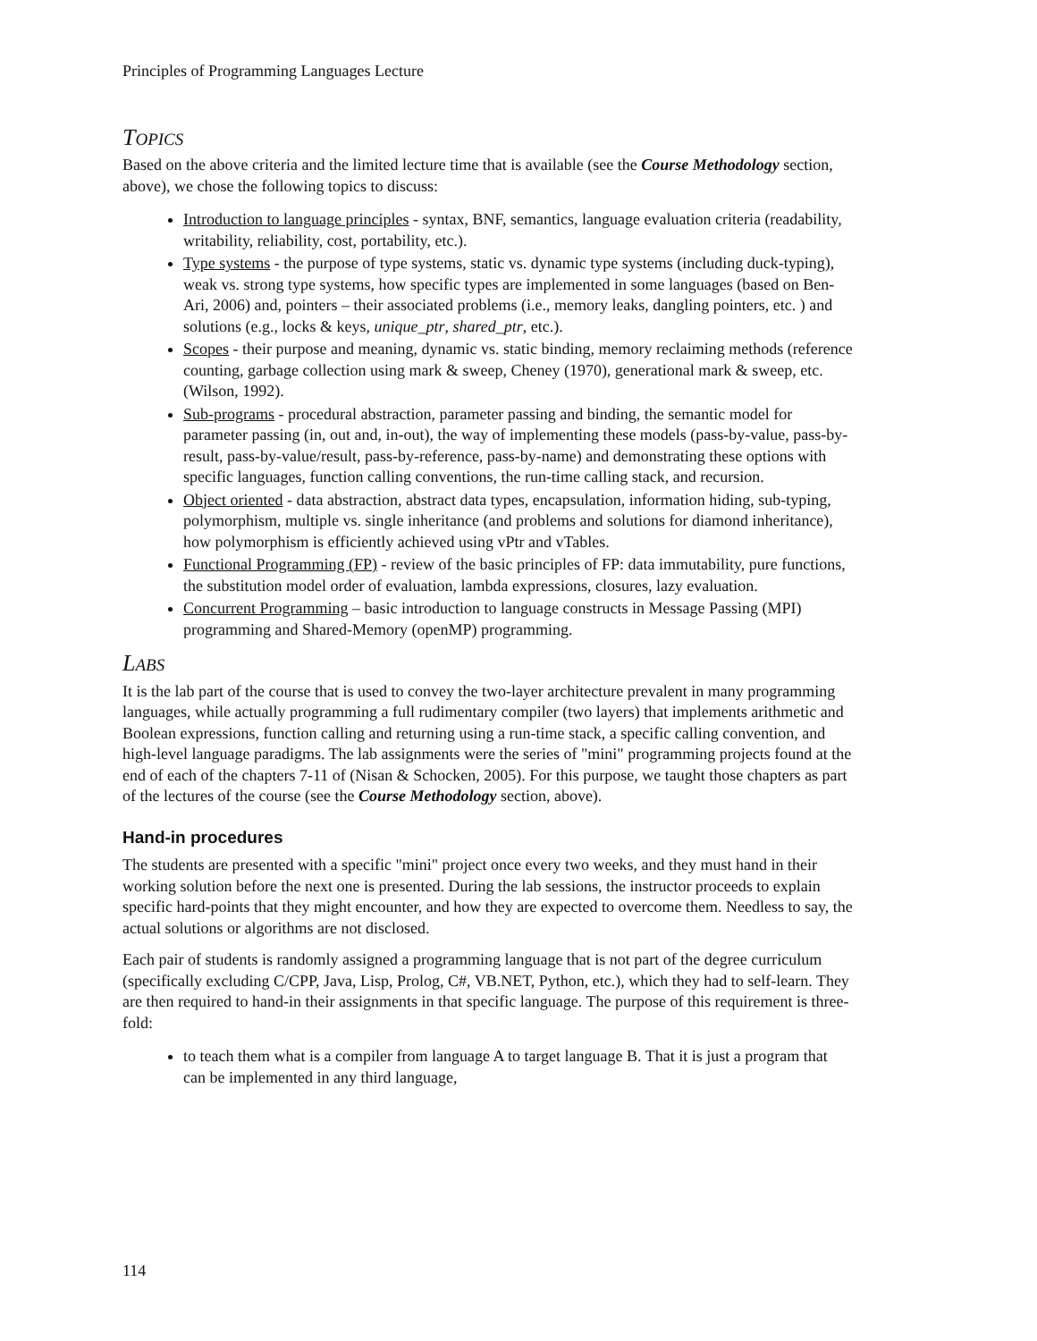Principles of Programming Languages Lecture
TOPICS
Based on the above criteria and the limited lecture time that is available (see the Course Methodology section, above), we chose the following topics to discuss:
Introduction to language principles - syntax, BNF, semantics, language evaluation criteria (readability, writability, reliability, cost, portability, etc.).
Type systems - the purpose of type systems, static vs. dynamic type systems (including duck-typing), weak vs. strong type systems, how specific types are implemented in some languages (based on Ben-Ari, 2006) and, pointers – their associated problems (i.e., memory leaks, dangling pointers, etc. ) and solutions (e.g., locks & keys, unique_ptr, shared_ptr, etc.).
Scopes - their purpose and meaning, dynamic vs. static binding, memory reclaiming methods (reference counting, garbage collection using mark & sweep, Cheney (1970), generational mark & sweep, etc. (Wilson, 1992).
Sub-programs - procedural abstraction, parameter passing and binding, the semantic model for parameter passing (in, out and, in-out), the way of implementing these models (pass-by-value, pass-by-result, pass-by-value/result, pass-by-reference, pass-by-name) and demonstrating these options with specific languages, function calling conventions, the run-time calling stack, and recursion.
Object oriented - data abstraction, abstract data types, encapsulation, information hiding, sub-typing, polymorphism, multiple vs. single inheritance (and problems and solutions for diamond inheritance), how polymorphism is efficiently achieved using vPtr and vTables.
Functional Programming (FP) - review of the basic principles of FP: data immutability, pure functions, the substitution model order of evaluation, lambda expressions, closures, lazy evaluation.
Concurrent Programming – basic introduction to language constructs in Message Passing (MPI) programming and Shared-Memory (openMP) programming.
LABS
It is the lab part of the course that is used to convey the two-layer architecture prevalent in many programming languages, while actually programming a full rudimentary compiler (two layers) that implements arithmetic and Boolean expressions, function calling and returning using a run-time stack, a specific calling convention, and high-level language paradigms. The lab assignments were the series of "mini" programming projects found at the end of each of the chapters 7-11 of (Nisan & Schocken, 2005). For this purpose, we taught those chapters as part of the lectures of the course (see the Course Methodology section, above).
Hand-in procedures
The students are presented with a specific "mini" project once every two weeks, and they must hand in their working solution before the next one is presented. During the lab sessions, the instructor proceeds to explain specific hard-points that they might encounter, and how they are expected to overcome them. Needless to say, the actual solutions or algorithms are not disclosed.
Each pair of students is randomly assigned a programming language that is not part of the degree curriculum (specifically excluding C/CPP, Java, Lisp, Prolog, C#, VB.NET, Python, etc.), which they had to self-learn. They are then required to hand-in their assignments in that specific language. The purpose of this requirement is three-fold:
to teach them what is a compiler from language A to target language B. That it is just a program that can be implemented in any third language,
114